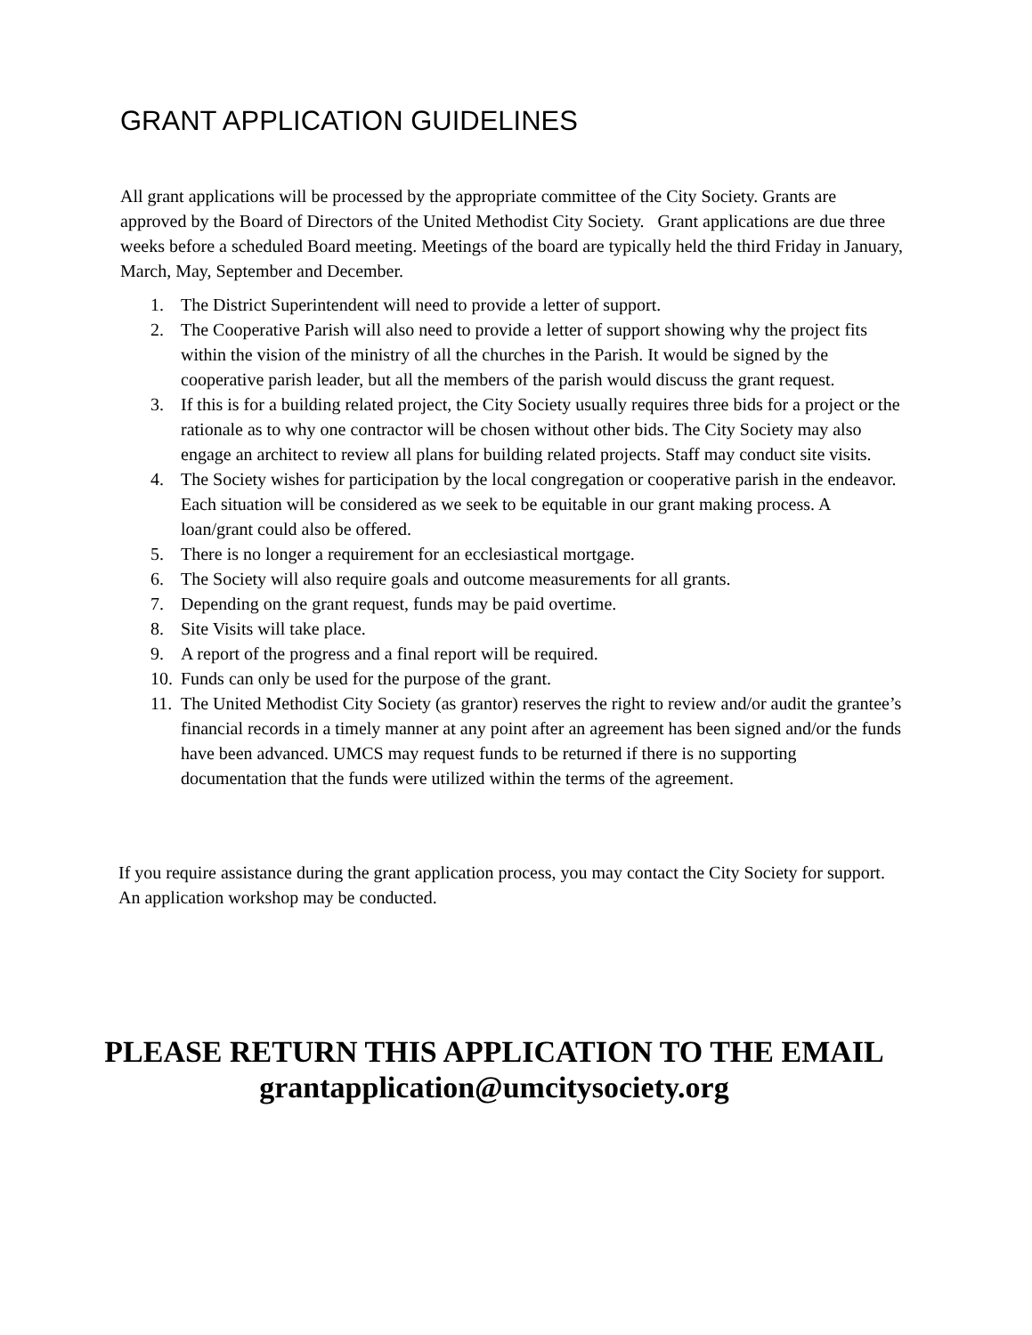GRANT APPLICATION GUIDELINES
All grant applications will be processed by the appropriate committee of the City Society. Grants are approved by the Board of Directors of the United Methodist City Society. Grant applications are due three weeks before a scheduled Board meeting. Meetings of the board are typically held the third Friday in January, March, May, September and December.
1. The District Superintendent will need to provide a letter of support.
2. The Cooperative Parish will also need to provide a letter of support showing why the project fits within the vision of the ministry of all the churches in the Parish. It would be signed by the cooperative parish leader, but all the members of the parish would discuss the grant request.
3. If this is for a building related project, the City Society usually requires three bids for a project or the rationale as to why one contractor will be chosen without other bids. The City Society may also engage an architect to review all plans for building related projects. Staff may conduct site visits.
4. The Society wishes for participation by the local congregation or cooperative parish in the endeavor. Each situation will be considered as we seek to be equitable in our grant making process. A loan/grant could also be offered.
5. There is no longer a requirement for an ecclesiastical mortgage.
6. The Society will also require goals and outcome measurements for all grants.
7. Depending on the grant request, funds may be paid overtime.
8. Site Visits will take place.
9. A report of the progress and a final report will be required.
10. Funds can only be used for the purpose of the grant.
11. The United Methodist City Society (as grantor) reserves the right to review and/or audit the grantee’s financial records in a timely manner at any point after an agreement has been signed and/or the funds have been advanced. UMCS may request funds to be returned if there is no supporting documentation that the funds were utilized within the terms of the agreement.
If you require assistance during the grant application process, you may contact the City Society for support. An application workshop may be conducted.
PLEASE RETURN THIS APPLICATION TO THE EMAIL
grantapplication@umcitysociety.org